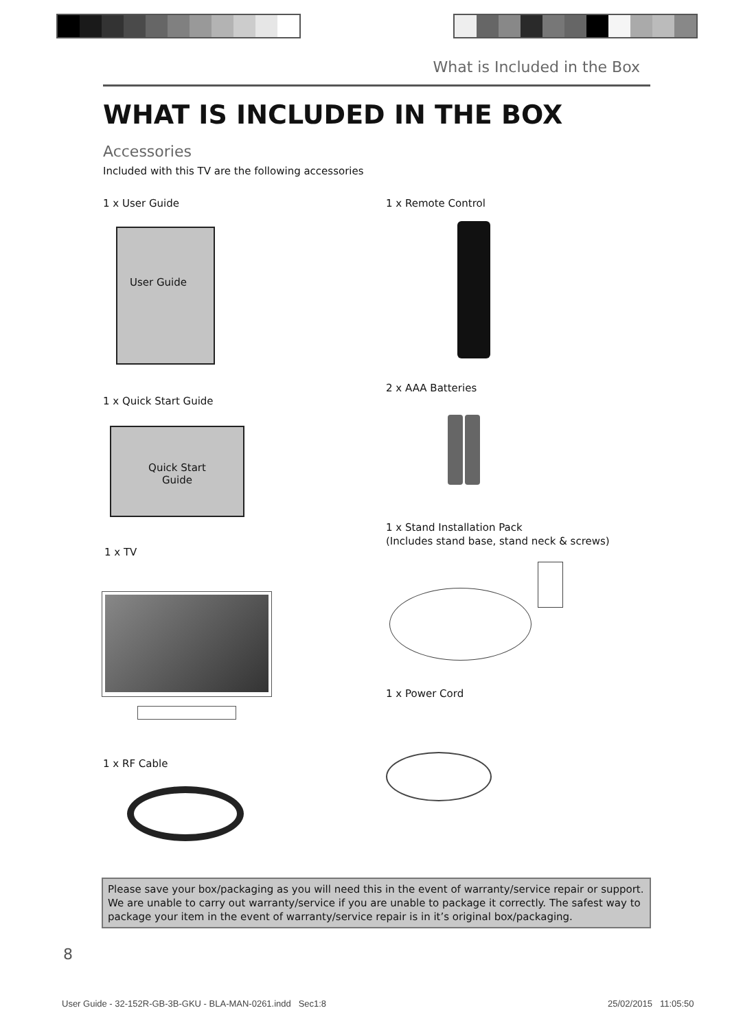What is Included in the Box
WHAT IS INCLUDED IN THE BOX
Accessories
Included with this TV are the following accessories
1 x User Guide
User Guide
1 x Quick Start Guide
Quick Start
Guide
1 x TV
1 x RF Cable
1 x Remote Control
2 x AAA Batteries
1 x Stand Installation Pack
(Includes stand base, stand neck & screws)
1 x Power Cord
Please save your box/packaging as you will need this in the event of warranty/service repair or support. We are unable to carry out warranty/service if you are unable to package it correctly. The safest way to package your item in the event of warranty/service repair is in it’s original box/packaging.
8
User Guide - 32-152R-GB-3B-GKU - BLA-MAN-0261.indd Sec1:8
25/02/2015 11:05:50